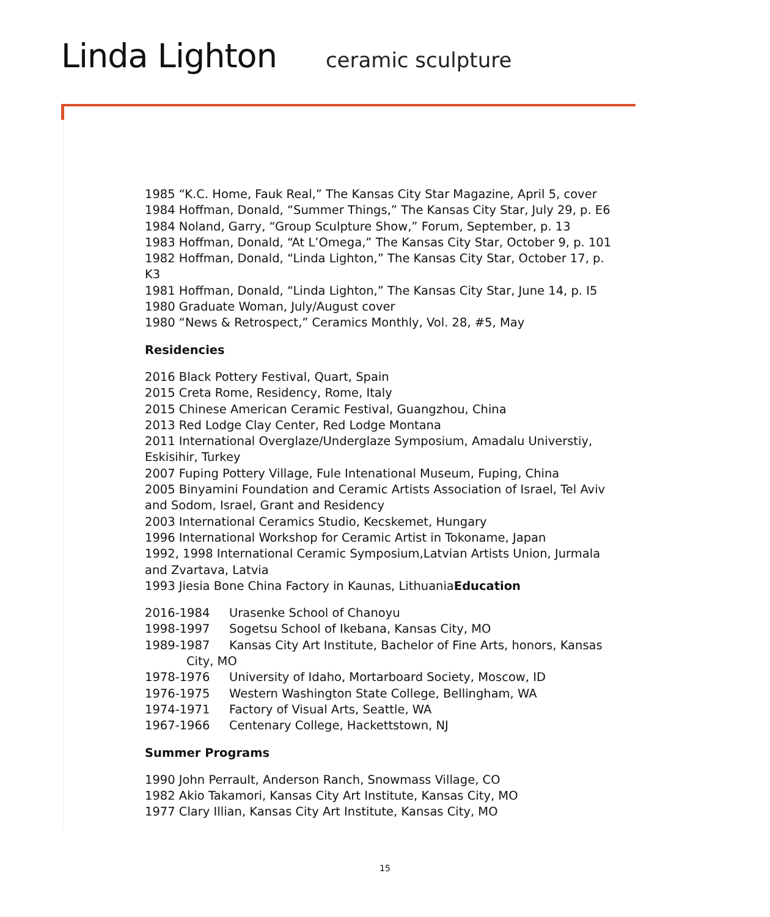Linda Lighton ceramic sculpture
1985 “K.C. Home, Fauk Real,” The Kansas City Star Magazine, April 5, cover
1984 Hoffman, Donald, “Summer Things,” The Kansas City Star, July 29, p. E6
1984 Noland, Garry, “Group Sculpture Show,” Forum, September, p. 13
1983 Hoffman, Donald, “At L’Omega,” The Kansas City Star, October 9, p. 101
1982 Hoffman, Donald, “Linda Lighton,” The Kansas City Star, October 17, p. K3
1981 Hoffman, Donald, “Linda Lighton,” The Kansas City Star, June 14, p. I5
1980 Graduate Woman, July/August cover
1980 “News & Retrospect,” Ceramics Monthly, Vol. 28, #5, May
Residencies
2016 Black Pottery Festival, Quart, Spain
2015 Creta Rome, Residency, Rome, Italy
2015 Chinese American Ceramic Festival, Guangzhou, China
2013 Red Lodge Clay Center, Red Lodge Montana
2011 International Overglaze/Underglaze Symposium, Amadalu Universtiy, Eskisihir, Turkey
2007 Fuping Pottery Village, Fule Intenational Museum, Fuping, China
2005 Binyamini Foundation and Ceramic Artists Association of Israel, Tel Aviv and Sodom, Israel, Grant and Residency
2003 International Ceramics Studio, Kecskemet, Hungary
1996 International Workshop for Ceramic Artist in Tokoname, Japan
1992, 1998 International Ceramic Symposium,Latvian Artists Union, Jurmala and Zvartava, Latvia
1993 Jiesia Bone China Factory in Kaunas, LithuaniaEducation
2016-1984 Urasenke School of Chanoyu
1998-1997 Sogetsu School of Ikebana, Kansas City, MO
1989-1987 Kansas City Art Institute, Bachelor of Fine Arts, honors, Kansas
City, MO
1978-1976 University of Idaho, Mortarboard Society, Moscow, ID
1976-1975 Western Washington State College, Bellingham, WA
1974-1971 Factory of Visual Arts, Seattle, WA
1967-1966 Centenary College, Hackettstown, NJ
Summer Programs
1990 John Perrault, Anderson Ranch, Snowmass Village, CO
1982 Akio Takamori, Kansas City Art Institute, Kansas City, MO
1977 Clary Illian, Kansas City Art Institute, Kansas City, MO
15